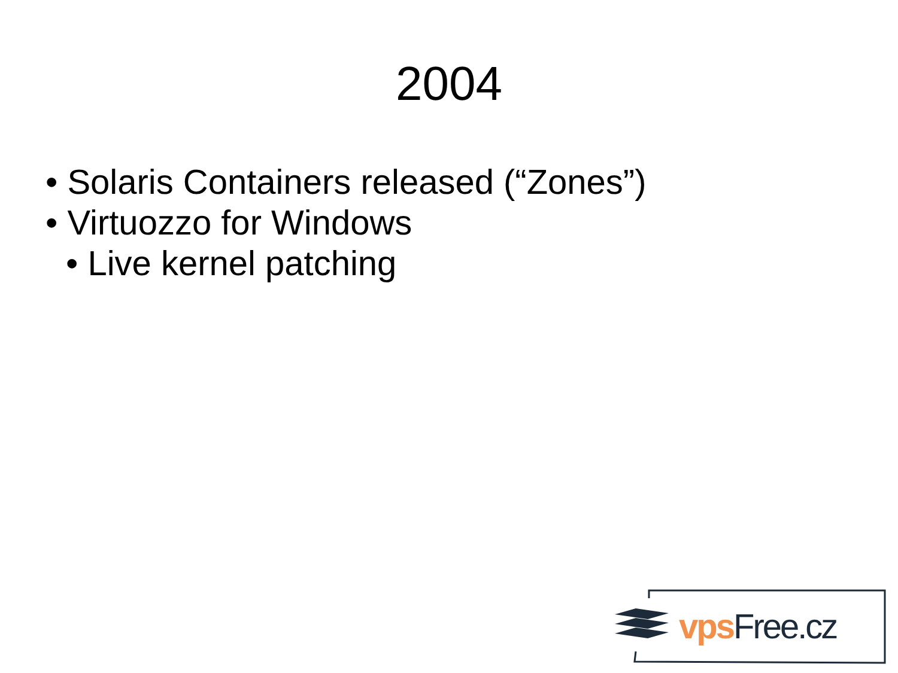2004
• Solaris Containers released (“Zones”)
• Virtuozzo for Windows
• Live kernel patching
vps Free.cz